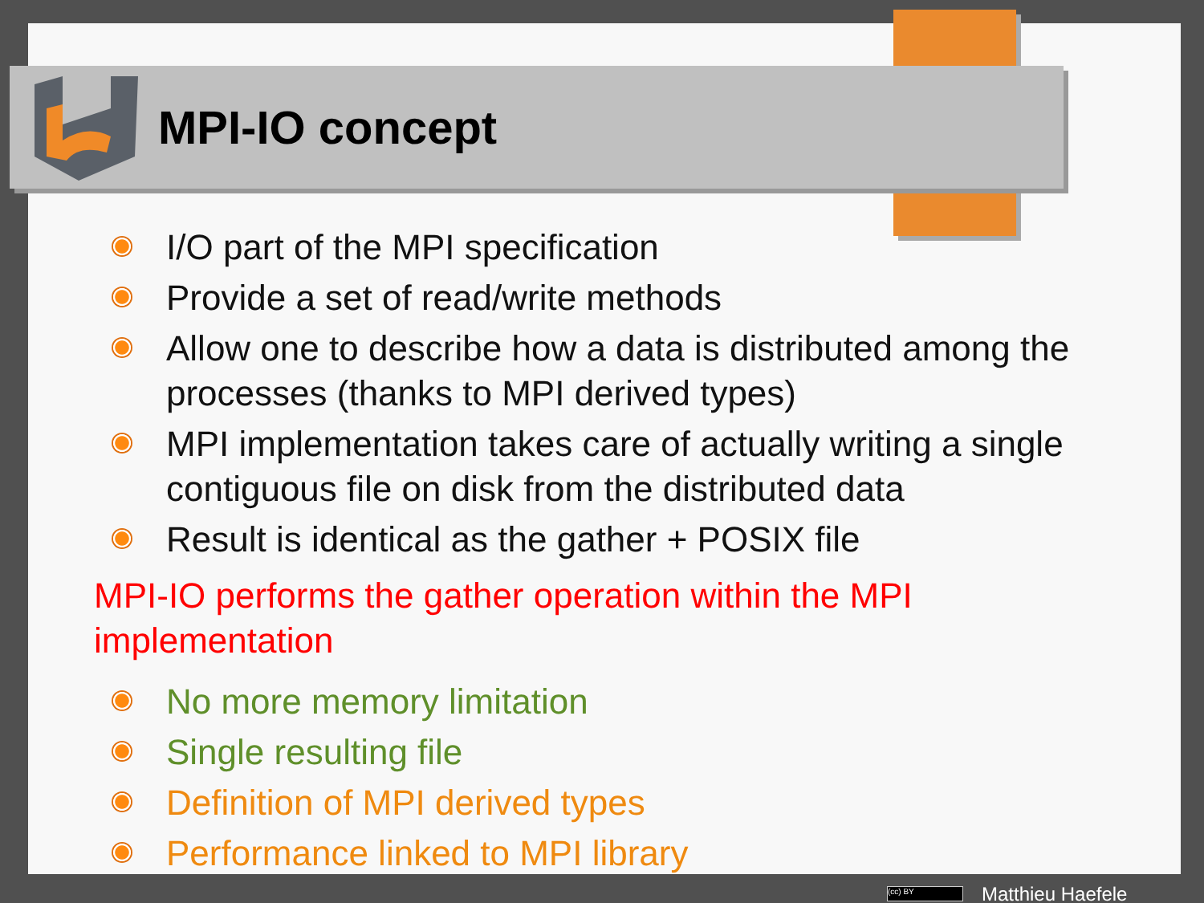MPI-IO concept
I/O part of the MPI specification
Provide a set of read/write methods
Allow one to describe how a data is distributed among the processes (thanks to MPI derived types)
MPI implementation takes care of actually writing a single contiguous file on disk from the distributed data
Result is identical as the gather + POSIX file
MPI-IO performs the gather operation within the MPI implementation
No more memory limitation
Single resulting file
Definition of MPI derived types
Performance linked to MPI library
(cc) BY Matthieu Haefele